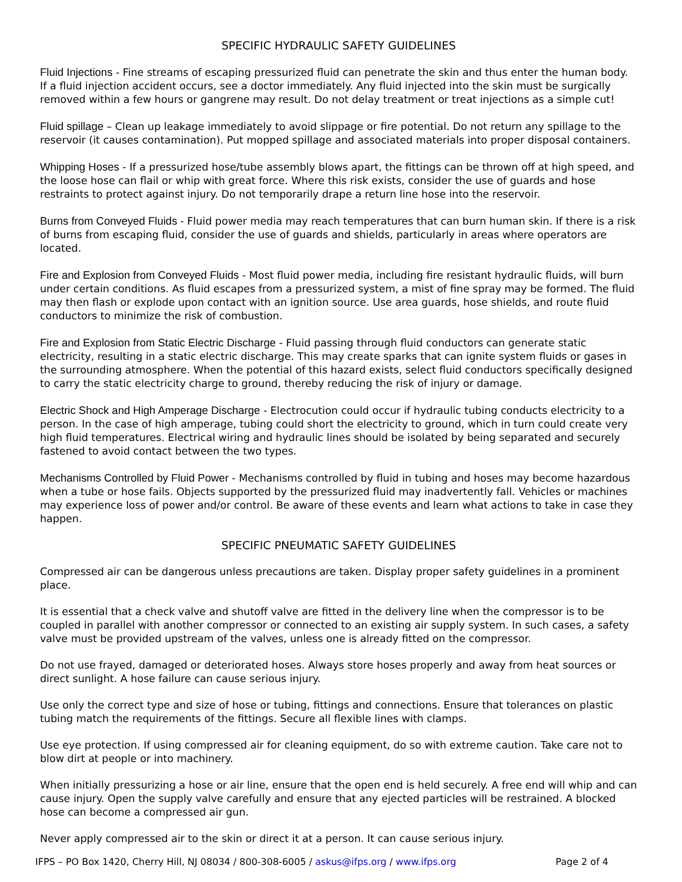SPECIFIC HYDRAULIC SAFETY GUIDELINES
Fluid Injections - Fine streams of escaping pressurized fluid can penetrate the skin and thus enter the human body. If a fluid injection accident occurs, see a doctor immediately. Any fluid injected into the skin must be surgically removed within a few hours or gangrene may result. Do not delay treatment or treat injections as a simple cut!
Fluid spillage – Clean up leakage immediately to avoid slippage or fire potential. Do not return any spillage to the reservoir (it causes contamination). Put mopped spillage and associated materials into proper disposal containers.
Whipping Hoses - If a pressurized hose/tube assembly blows apart, the fittings can be thrown off at high speed, and the loose hose can flail or whip with great force. Where this risk exists, consider the use of guards and hose restraints to protect against injury. Do not temporarily drape a return line hose into the reservoir.
Burns from Conveyed Fluids - Fluid power media may reach temperatures that can burn human skin. If there is a risk of burns from escaping fluid, consider the use of guards and shields, particularly in areas where operators are located.
Fire and Explosion from Conveyed Fluids - Most fluid power media, including fire resistant hydraulic fluids, will burn under certain conditions. As fluid escapes from a pressurized system, a mist of fine spray may be formed. The fluid may then flash or explode upon contact with an ignition source. Use area guards, hose shields, and route fluid conductors to minimize the risk of combustion.
Fire and Explosion from Static Electric Discharge - Fluid passing through fluid conductors can generate static electricity, resulting in a static electric discharge. This may create sparks that can ignite system fluids or gases in the surrounding atmosphere. When the potential of this hazard exists, select fluid conductors specifically designed to carry the static electricity charge to ground, thereby reducing the risk of injury or damage.
Electric Shock and High Amperage Discharge - Electrocution could occur if hydraulic tubing conducts electricity to a person. In the case of high amperage, tubing could short the electricity to ground, which in turn could create very high fluid temperatures. Electrical wiring and hydraulic lines should be isolated by being separated and securely fastened to avoid contact between the two types.
Mechanisms Controlled by Fluid Power - Mechanisms controlled by fluid in tubing and hoses may become hazardous when a tube or hose fails. Objects supported by the pressurized fluid may inadvertently fall. Vehicles or machines may experience loss of power and/or control. Be aware of these events and learn what actions to take in case they happen.
SPECIFIC PNEUMATIC SAFETY GUIDELINES
Compressed air can be dangerous unless precautions are taken. Display proper safety guidelines in a prominent place.
It is essential that a check valve and shutoff valve are fitted in the delivery line when the compressor is to be coupled in parallel with another compressor or connected to an existing air supply system. In such cases, a safety valve must be provided upstream of the valves, unless one is already fitted on the compressor.
Do not use frayed, damaged or deteriorated hoses. Always store hoses properly and away from heat sources or direct sunlight. A hose failure can cause serious injury.
Use only the correct type and size of hose or tubing, fittings and connections. Ensure that tolerances on plastic tubing match the requirements of the fittings. Secure all flexible lines with clamps.
Use eye protection. If using compressed air for cleaning equipment, do so with extreme caution. Take care not to blow dirt at people or into machinery.
When initially pressurizing a hose or air line, ensure that the open end is held securely. A free end will whip and can cause injury. Open the supply valve carefully and ensure that any ejected particles will be restrained. A blocked hose can become a compressed air gun.
Never apply compressed air to the skin or direct it at a person. It can cause serious injury.
IFPS – PO Box 1420, Cherry Hill, NJ 08034 / 800-308-6005 / askus@ifps.org / www.ifps.org Page 2 of 4